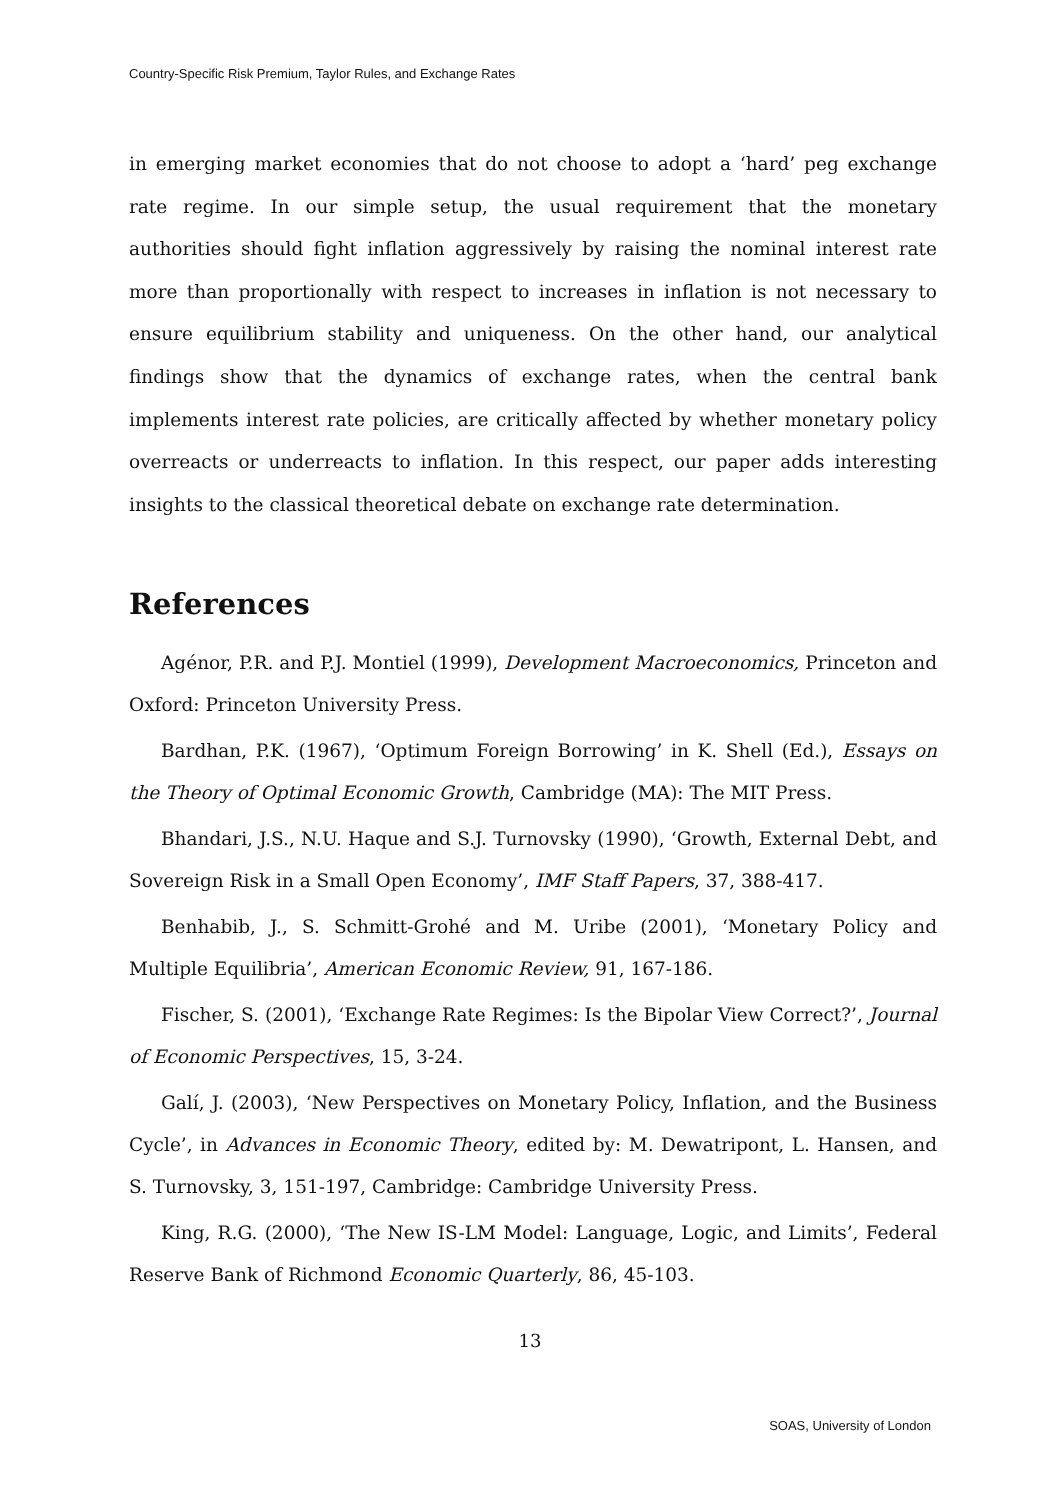Country-Specific Risk Premium, Taylor Rules, and Exchange Rates
in emerging market economies that do not choose to adopt a ‘hard’ peg exchange rate regime. In our simple setup, the usual requirement that the monetary authorities should fight inflation aggressively by raising the nominal interest rate more than proportionally with respect to increases in inflation is not necessary to ensure equilibrium stability and uniqueness. On the other hand, our analytical findings show that the dynamics of exchange rates, when the central bank implements interest rate policies, are critically affected by whether monetary policy overreacts or underreacts to inflation. In this respect, our paper adds interesting insights to the classical theoretical debate on exchange rate determination.
References
Agénor, P.R. and P.J. Montiel (1999), Development Macroeconomics, Princeton and Oxford: Princeton University Press.
Bardhan, P.K. (1967), ‘Optimum Foreign Borrowing’ in K. Shell (Ed.), Essays on the Theory of Optimal Economic Growth, Cambridge (MA): The MIT Press.
Bhandari, J.S., N.U. Haque and S.J. Turnovsky (1990), ‘Growth, External Debt, and Sovereign Risk in a Small Open Economy’, IMF Staff Papers, 37, 388-417.
Benhabib, J., S. Schmitt-Grohé and M. Uribe (2001), ‘Monetary Policy and Multiple Equilibria’, American Economic Review, 91, 167-186.
Fischer, S. (2001), ‘Exchange Rate Regimes: Is the Bipolar View Correct?’, Journal of Economic Perspectives, 15, 3-24.
Galí, J. (2003), ‘New Perspectives on Monetary Policy, Inflation, and the Business Cycle’, in Advances in Economic Theory, edited by: M. Dewatripont, L. Hansen, and S. Turnovsky, 3, 151-197, Cambridge: Cambridge University Press.
King, R.G. (2000), ‘The New IS-LM Model: Language, Logic, and Limits’, Federal Reserve Bank of Richmond Economic Quarterly, 86, 45-103.
13
SOAS, University of London